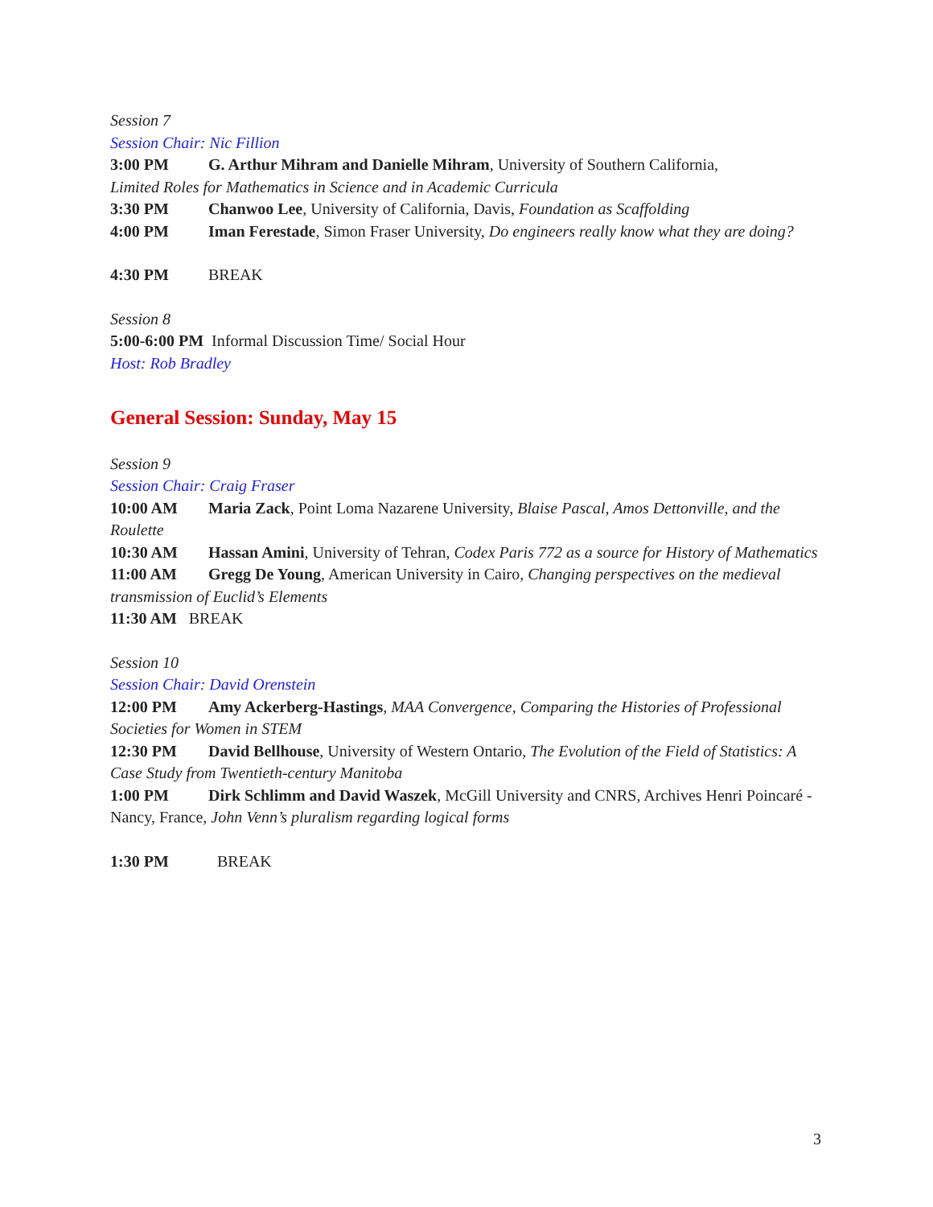Session 7
Session Chair: Nic Fillion
3:00 PM G. Arthur Mihram and Danielle Mihram, University of Southern California,
Limited Roles for Mathematics in Science and in Academic Curricula
3:30 PM Chanwoo Lee, University of California, Davis, Foundation as Scaffolding
4:00 PM Iman Ferestade, Simon Fraser University, Do engineers really know what they are doing?
4:30 PM BREAK
Session 8
5:00-6:00 PM Informal Discussion Time/ Social Hour
Host: Rob Bradley
General Session: Sunday, May 15
Session 9
Session Chair: Craig Fraser
10:00 AM Maria Zack, Point Loma Nazarene University, Blaise Pascal, Amos Dettonville, and the Roulette
10:30 AM Hassan Amini, University of Tehran, Codex Paris 772 as a source for History of Mathematics
11:00 AM Gregg De Young, American University in Cairo, Changing perspectives on the medieval transmission of Euclid’s Elements
11:30 AM BREAK
Session 10
Session Chair: David Orenstein
12:00 PM Amy Ackerberg-Hastings, MAA Convergence, Comparing the Histories of Professional Societies for Women in STEM
12:30 PM David Bellhouse, University of Western Ontario, The Evolution of the Field of Statistics: A Case Study from Twentieth-century Manitoba
1:00 PM Dirk Schlimm and David Waszek, McGill University and CNRS, Archives Henri Poincaré - Nancy, France, John Venn’s pluralism regarding logical forms
1:30 PM BREAK
3